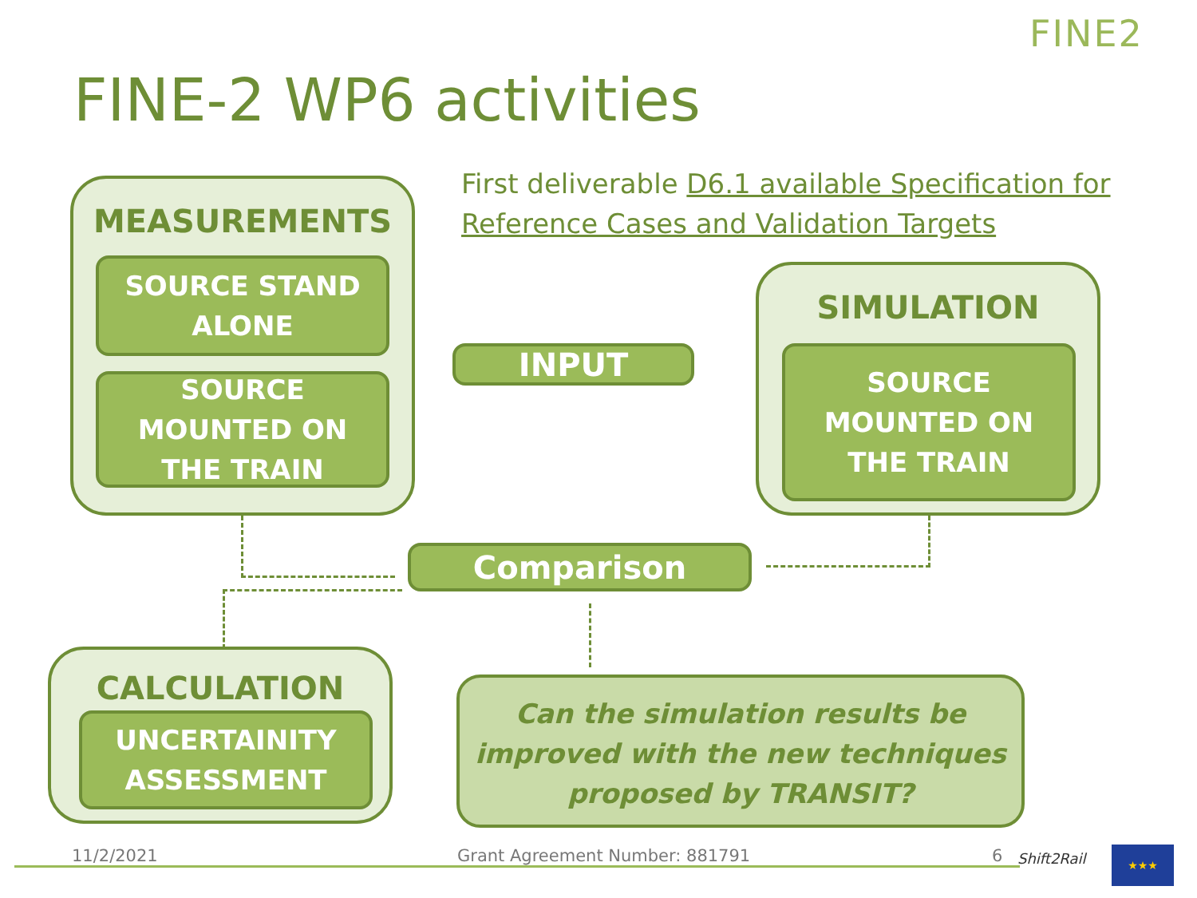FINE2
FINE-2 WP6 activities
First deliverable D6.1 available Specification for Reference Cases and Validation Targets
MEASUREMENTS
SOURCE STAND
ALONE
SOURCE
MOUNTED ON
THE TRAIN
SIMULATION
SOURCE
MOUNTED ON
THE TRAIN
INPUT
Comparison
CALCULATION
UNCERTAINITY
ASSESSMENT
Can the simulation results be improved with the new techniques proposed by TRANSIT?
11/2/2021 Grant Agreement Number: 881791 6 Shift2Rail ★★★